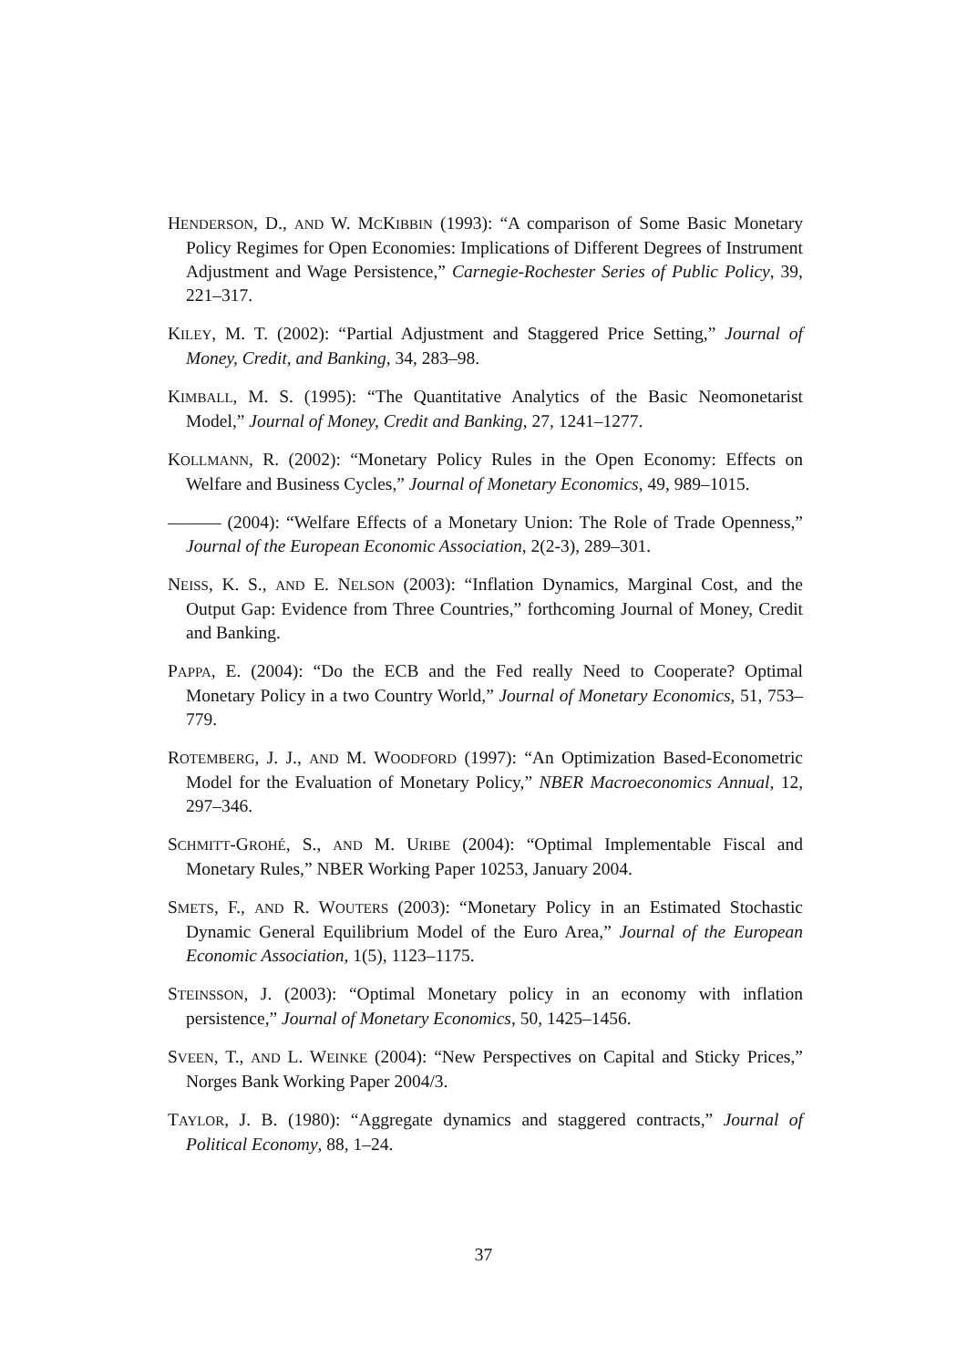HENDERSON, D., AND W. MCKIBBIN (1993): “A comparison of Some Basic Monetary Policy Regimes for Open Economies: Implications of Different Degrees of Instrument Adjustment and Wage Persistence,” Carnegie-Rochester Series of Public Policy, 39, 221–317.
KILEY, M. T. (2002): “Partial Adjustment and Staggered Price Setting,” Journal of Money, Credit, and Banking, 34, 283–98.
KIMBALL, M. S. (1995): “The Quantitative Analytics of the Basic Neomonetarist Model,” Journal of Money, Credit and Banking, 27, 1241–1277.
KOLLMANN, R. (2002): “Monetary Policy Rules in the Open Economy: Effects on Welfare and Business Cycles,” Journal of Monetary Economics, 49, 989–1015.
——— (2004): “Welfare Effects of a Monetary Union: The Role of Trade Openness,” Journal of the European Economic Association, 2(2-3), 289–301.
NEISS, K. S., AND E. NELSON (2003): “Inflation Dynamics, Marginal Cost, and the Output Gap: Evidence from Three Countries,” forthcoming Journal of Money, Credit and Banking.
PAPPA, E. (2004): “Do the ECB and the Fed really Need to Cooperate? Optimal Monetary Policy in a two Country World,” Journal of Monetary Economics, 51, 753–779.
ROTEMBERG, J. J., AND M. WOODFORD (1997): “An Optimization Based-Econometric Model for the Evaluation of Monetary Policy,” NBER Macroeconomics Annual, 12, 297–346.
SCHMITT-GROHÉ, S., AND M. URIBE (2004): “Optimal Implementable Fiscal and Monetary Rules,” NBER Working Paper 10253, January 2004.
SMETS, F., AND R. WOUTERS (2003): “Monetary Policy in an Estimated Stochastic Dynamic General Equilibrium Model of the Euro Area,” Journal of the European Economic Association, 1(5), 1123–1175.
STEINSSON, J. (2003): “Optimal Monetary policy in an economy with inflation persistence,” Journal of Monetary Economics, 50, 1425–1456.
SVEEN, T., AND L. WEINKE (2004): “New Perspectives on Capital and Sticky Prices,” Norges Bank Working Paper 2004/3.
TAYLOR, J. B. (1980): “Aggregate dynamics and staggered contracts,” Journal of Political Economy, 88, 1–24.
37